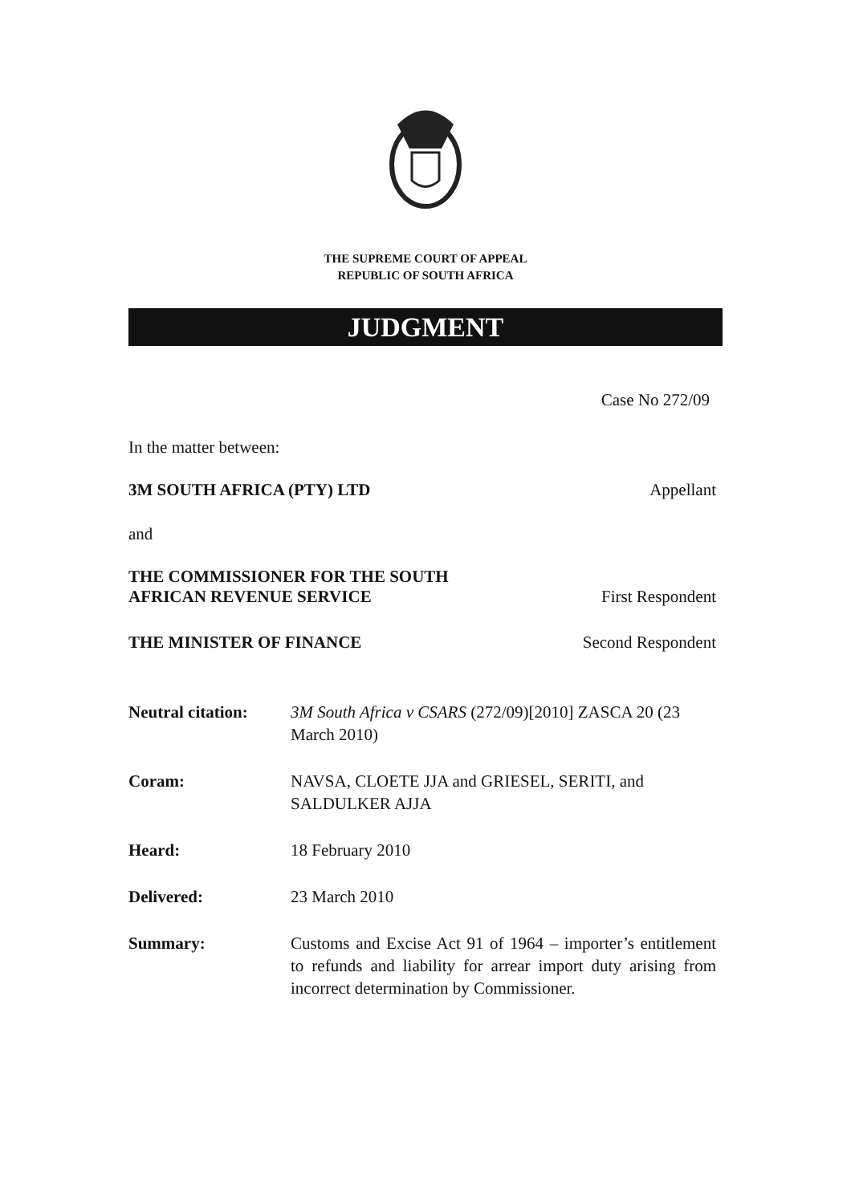THE SUPREME COURT OF APPEAL
REPUBLIC OF SOUTH AFRICA
JUDGMENT
Case No 272/09
In the matter between:
3M SOUTH AFRICA (PTY) LTD Appellant
and
THE COMMISSIONER FOR THE SOUTH
AFRICAN REVENUE SERVICE First Respondent
THE MINISTER OF FINANCE Second Respondent
Neutral citation: 3M South Africa v CSARS (272/09)[2010] ZASCA 20 (23 March 2010)
Coram: NAVSA, CLOETE JJA and GRIESEL, SERITI, and SALDULKER AJJA
Heard: 18 February 2010
Delivered: 23 March 2010
Summary: Customs and Excise Act 91 of 1964 – importer’s entitlement to refunds and liability for arrear import duty arising from incorrect determination by Commissioner.